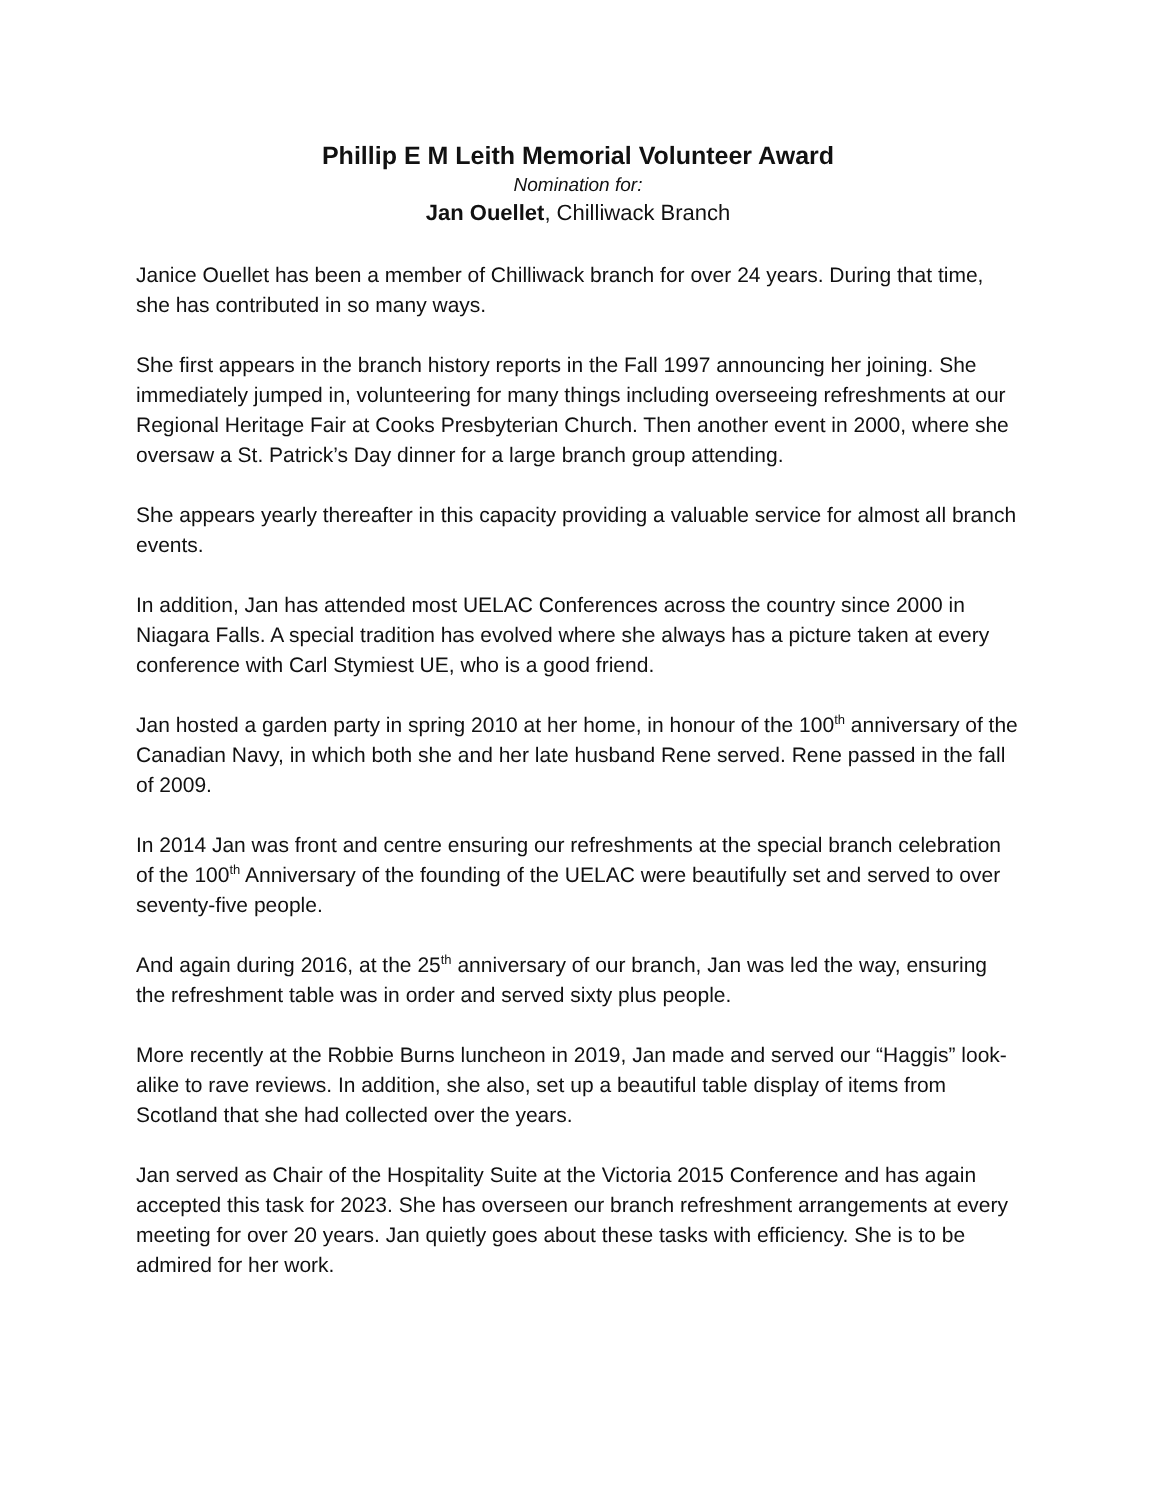Phillip E M Leith Memorial Volunteer Award
Nomination for:
Jan Ouellet, Chilliwack Branch
Janice Ouellet has been a member of Chilliwack branch for over 24 years. During that time, she has contributed in so many ways.
She first appears in the branch history reports in the Fall 1997 announcing her joining. She immediately jumped in, volunteering for many things including overseeing refreshments at our Regional Heritage Fair at Cooks Presbyterian Church. Then another event in 2000, where she oversaw a St. Patrick’s Day dinner for a large branch group attending.
She appears yearly thereafter in this capacity providing a valuable service for almost all branch events.
In addition, Jan has attended most UELAC Conferences across the country since 2000 in Niagara Falls. A special tradition has evolved where she always has a picture taken at every conference with Carl Stymiest UE, who is a good friend.
Jan hosted a garden party in spring 2010 at her home, in honour of the 100<sup>th</sup> anniversary of the Canadian Navy, in which both she and her late husband Rene served. Rene passed in the fall of 2009.
In 2014 Jan was front and centre ensuring our refreshments at the special branch celebration of the 100<sup>th</sup> Anniversary of the founding of the UELAC were beautifully set and served to over seventy-five people.
And again during 2016, at the 25<sup>th</sup> anniversary of our branch, Jan was led the way, ensuring the refreshment table was in order and served sixty plus people.
More recently at the Robbie Burns luncheon in 2019, Jan made and served our “Haggis” look-alike to rave reviews. In addition, she also, set up a beautiful table display of items from Scotland that she had collected over the years.
Jan served as Chair of the Hospitality Suite at the Victoria 2015 Conference and has again accepted this task for 2023. She has overseen our branch refreshment arrangements at every meeting for over 20 years. Jan quietly goes about these tasks with efficiency. She is to be admired for her work.